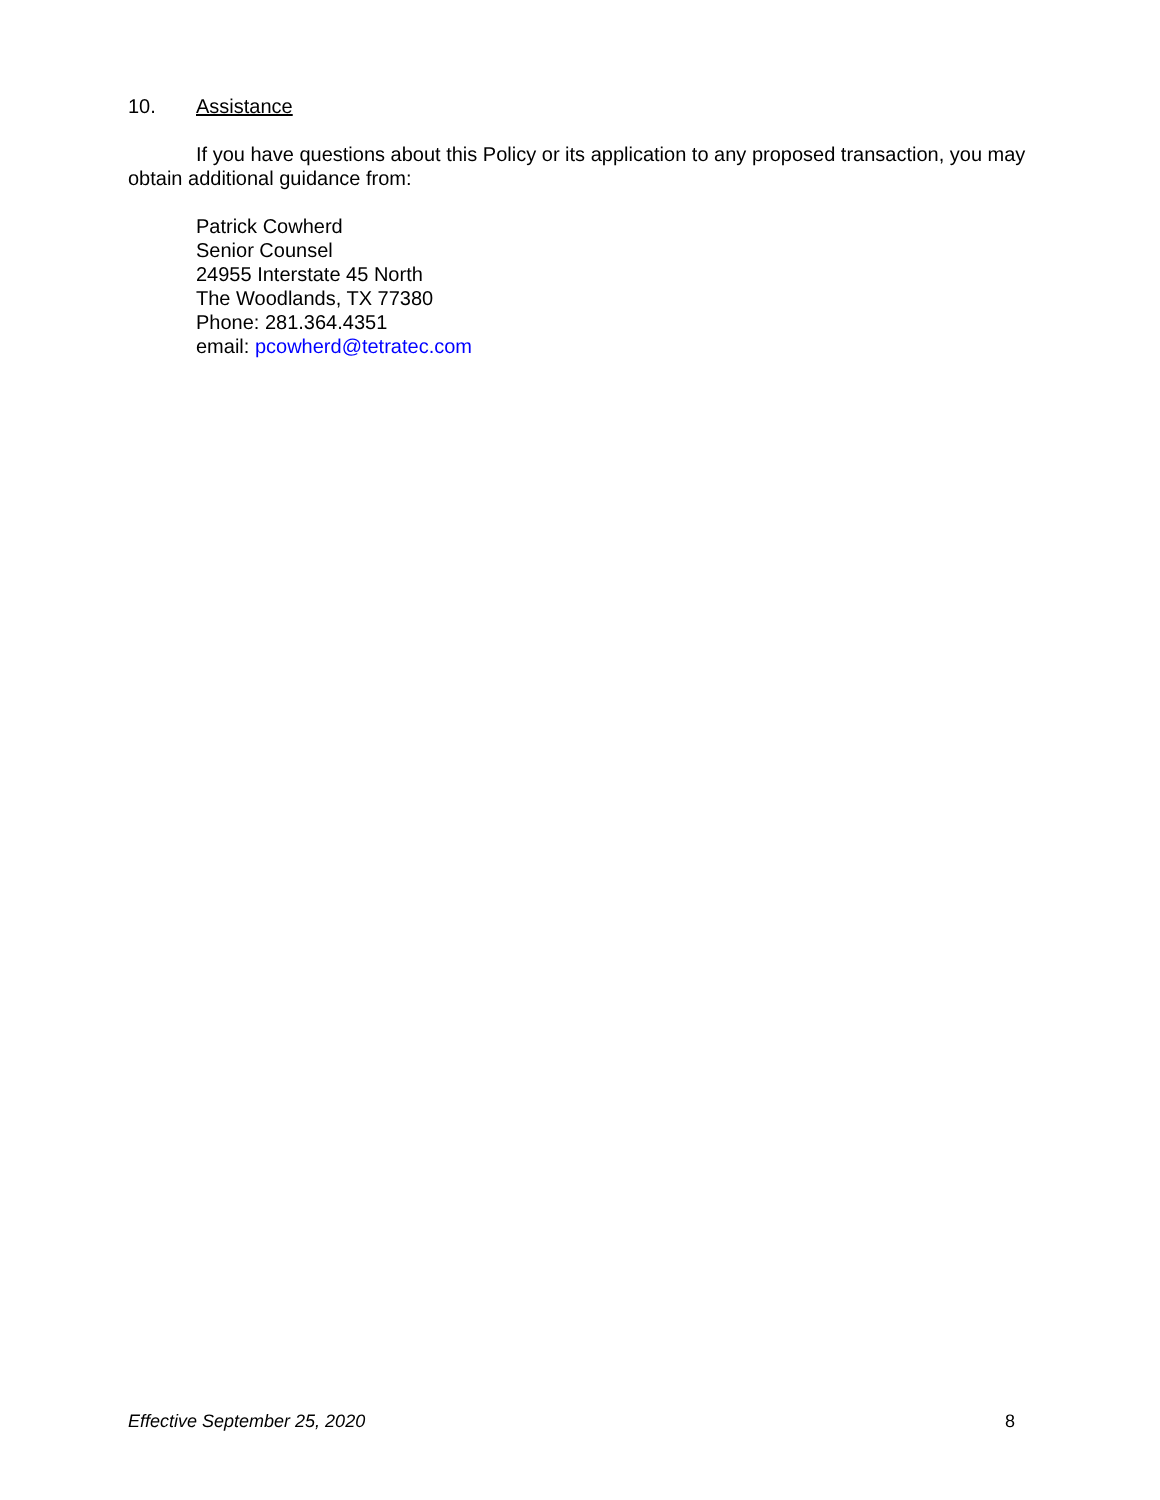10. Assistance
If you have questions about this Policy or its application to any proposed transaction, you may obtain additional guidance from:
Patrick Cowherd
Senior Counsel
24955 Interstate 45 North
The Woodlands, TX 77380
Phone: 281.364.4351
email: pcowherd@tetratec.com
Effective September 25, 2020 8